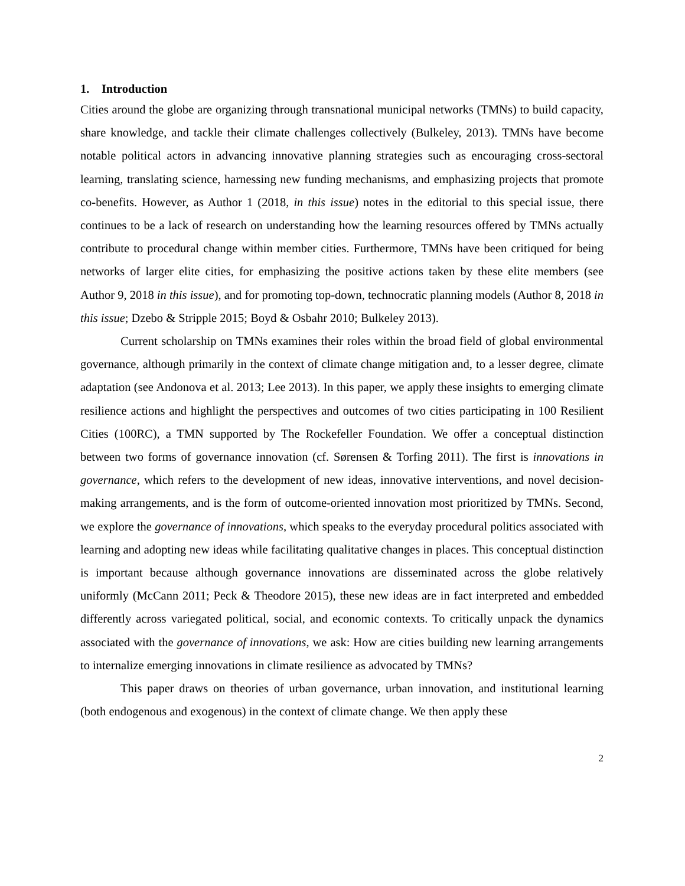1. Introduction
Cities around the globe are organizing through transnational municipal networks (TMNs) to build capacity, share knowledge, and tackle their climate challenges collectively (Bulkeley, 2013). TMNs have become notable political actors in advancing innovative planning strategies such as encouraging cross-sectoral learning, translating science, harnessing new funding mechanisms, and emphasizing projects that promote co-benefits. However, as Author 1 (2018, in this issue) notes in the editorial to this special issue, there continues to be a lack of research on understanding how the learning resources offered by TMNs actually contribute to procedural change within member cities. Furthermore, TMNs have been critiqued for being networks of larger elite cities, for emphasizing the positive actions taken by these elite members (see Author 9, 2018 in this issue), and for promoting top-down, technocratic planning models (Author 8, 2018 in this issue; Dzebo & Stripple 2015; Boyd & Osbahr 2010; Bulkeley 2013).
Current scholarship on TMNs examines their roles within the broad field of global environmental governance, although primarily in the context of climate change mitigation and, to a lesser degree, climate adaptation (see Andonova et al. 2013; Lee 2013). In this paper, we apply these insights to emerging climate resilience actions and highlight the perspectives and outcomes of two cities participating in 100 Resilient Cities (100RC), a TMN supported by The Rockefeller Foundation. We offer a conceptual distinction between two forms of governance innovation (cf. Sørensen & Torfing 2011). The first is innovations in governance, which refers to the development of new ideas, innovative interventions, and novel decision-making arrangements, and is the form of outcome-oriented innovation most prioritized by TMNs. Second, we explore the governance of innovations, which speaks to the everyday procedural politics associated with learning and adopting new ideas while facilitating qualitative changes in places. This conceptual distinction is important because although governance innovations are disseminated across the globe relatively uniformly (McCann 2011; Peck & Theodore 2015), these new ideas are in fact interpreted and embedded differently across variegated political, social, and economic contexts. To critically unpack the dynamics associated with the governance of innovations, we ask: How are cities building new learning arrangements to internalize emerging innovations in climate resilience as advocated by TMNs?
This paper draws on theories of urban governance, urban innovation, and institutional learning (both endogenous and exogenous) in the context of climate change. We then apply these
2